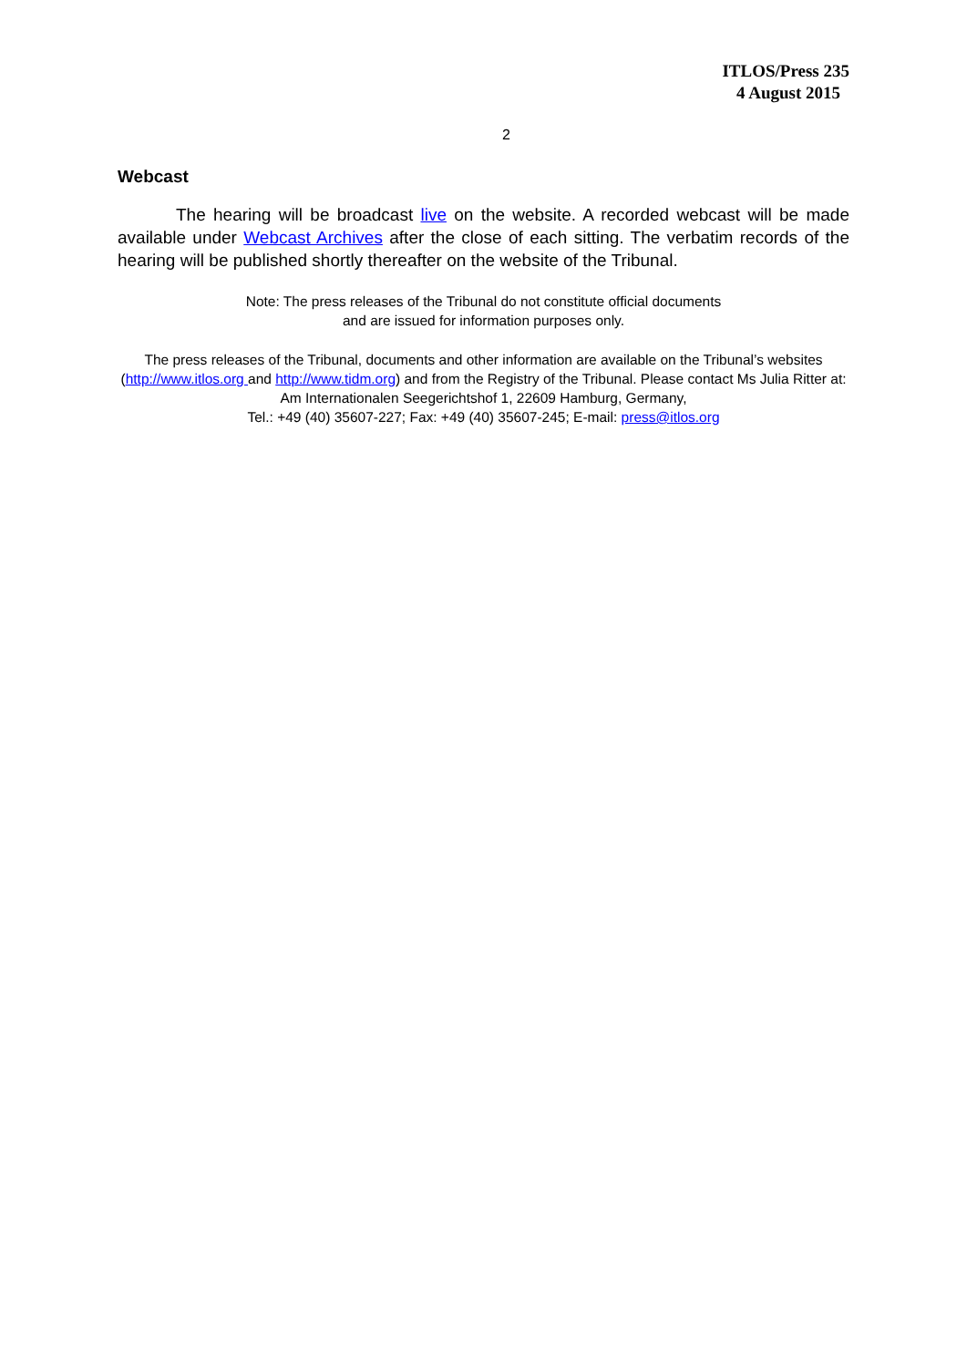ITLOS/Press 235
4 August 2015
2
Webcast
The hearing will be broadcast live on the website. A recorded webcast will be made available under Webcast Archives after the close of each sitting. The verbatim records of the hearing will be published shortly thereafter on the website of the Tribunal.
Note: The press releases of the Tribunal do not constitute official documents
and are issued for information purposes only.
The press releases of the Tribunal, documents and other information are available on the Tribunal’s websites (http://www.itlos.org and http://www.tidm.org) and from the Registry of the Tribunal. Please contact Ms Julia Ritter at: Am Internationalen Seegerichtshof 1, 22609 Hamburg, Germany,
Tel.: +49 (40) 35607-227; Fax: +49 (40) 35607-245; E-mail: press@itlos.org